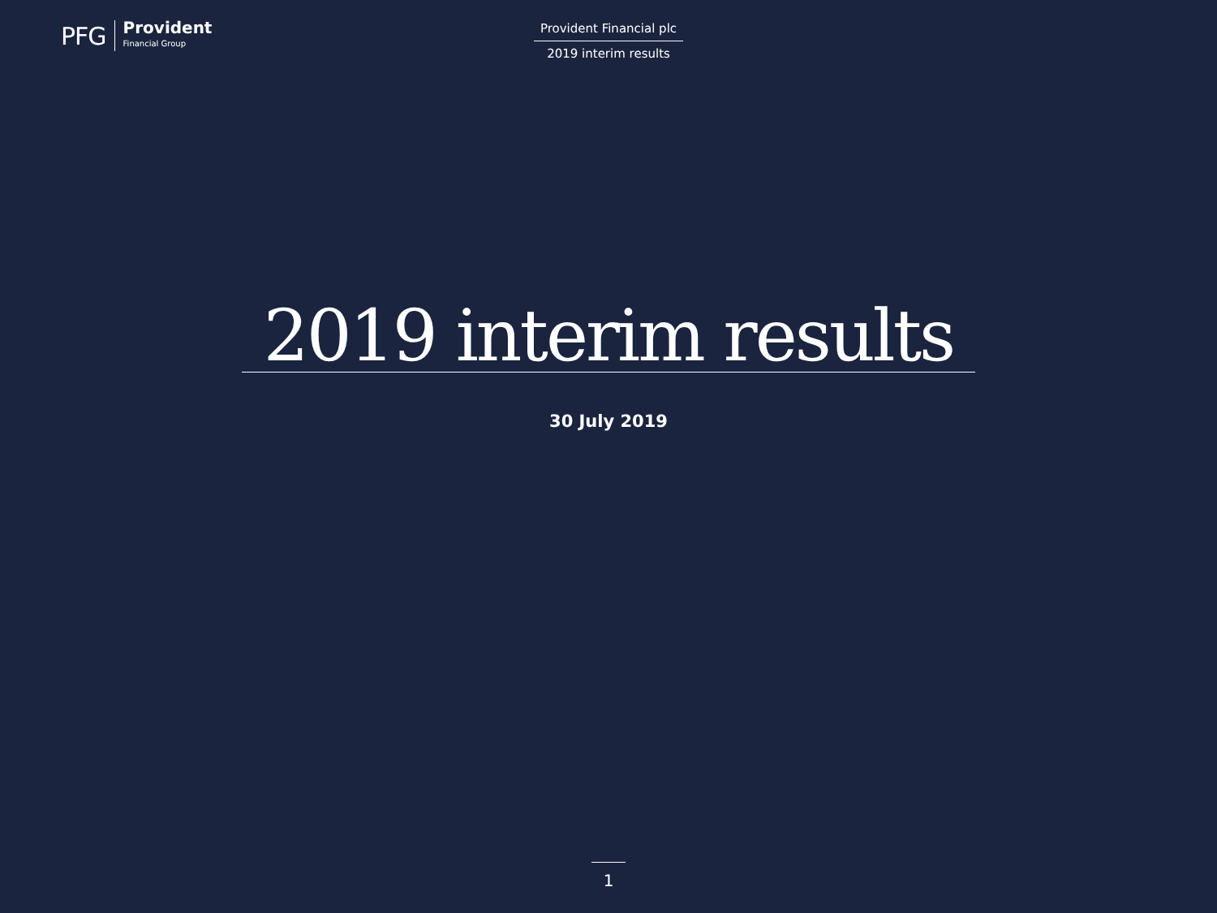PFG Provident
Financial Group
Provident Financial plc
2019 interim results
2019 interim results
30 July 2019
1